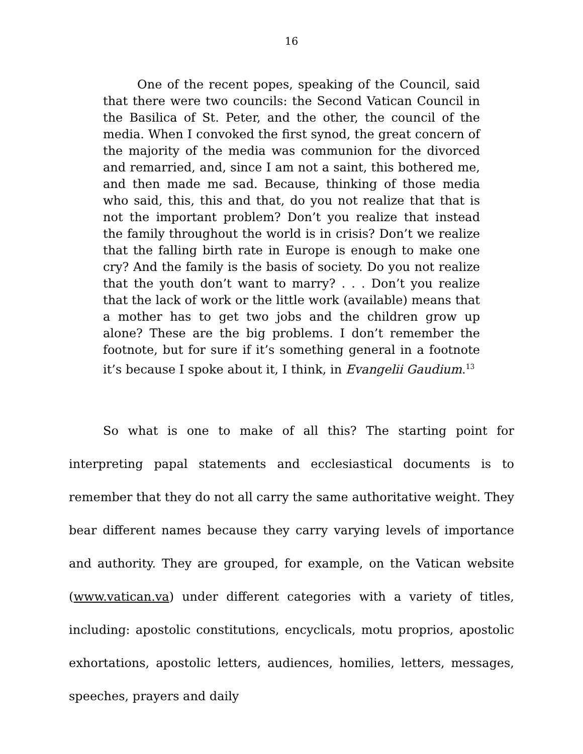16
One of the recent popes, speaking of the Council, said that there were two councils: the Second Vatican Council in the Basilica of St. Peter, and the other, the council of the media. When I convoked the first synod, the great concern of the majority of the media was communion for the divorced and remarried, and, since I am not a saint, this bothered me, and then made me sad. Because, thinking of those media who said, this, this and that, do you not realize that that is not the important problem? Don’t you realize that instead the family throughout the world is in crisis? Don’t we realize that the falling birth rate in Europe is enough to make one cry? And the family is the basis of society. Do you not realize that the youth don’t want to marry? . . . Don’t you realize that the lack of work or the little work (available) means that a mother has to get two jobs and the children grow up alone? These are the big problems. I don’t remember the footnote, but for sure if it’s something general in a footnote it’s because I spoke about it, I think, in Evangelii Gaudium.<sup>13</sup>
So what is one to make of all this? The starting point for interpreting papal statements and ecclesiastical documents is to remember that they do not all carry the same authoritative weight. They bear different names because they carry varying levels of importance and authority. They are grouped, for example, on the Vatican website (www.vatican.va) under different categories with a variety of titles, including: apostolic constitutions, encyclicals, motu proprios, apostolic exhortations, apostolic letters, audiences, homilies, letters, messages, speeches, prayers and daily